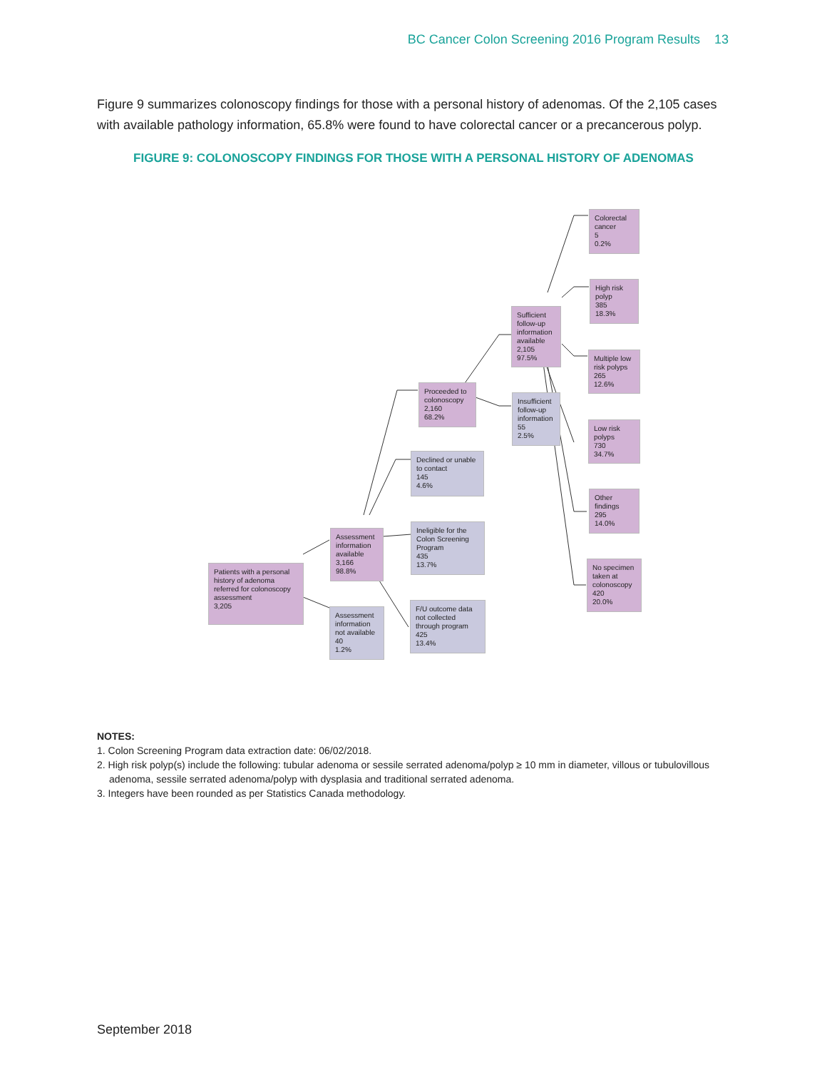BC Cancer Colon Screening 2016 Program Results 13
Figure 9 summarizes colonoscopy findings for those with a personal history of adenomas. Of the 2,105 cases with available pathology information, 65.8% were found to have colorectal cancer or a precancerous polyp.
FIGURE 9: COLONOSCOPY FINDINGS FOR THOSE WITH A PERSONAL HISTORY OF ADENOMAS
Patients with a personal history of adenoma referred for colonoscopy assessment
3,205
Assessment information available
3,166
98.8%
Assessment information not available
40
1.2%
Proceeded to colonoscopy
2,160
68.2%
Declined or unable to contact
145
4.6%
Ineligible for the Colon Screening Program
435
13.7%
F/U outcome data not collected through program
425
13.4%
Sufficient follow-up information available
2,105
97.5%
Insufficient follow-up information
55
2.5%
Colorectal cancer
5
0.2%
High risk polyp
385
18.3%
Multiple low risk polyps
265
12.6%
Low risk polyps
730
34.7%
Other findings
295
14.0%
No specimen taken at colonoscopy
420
20.0%
NOTES:
1. Colon Screening Program data extraction date: 06/02/2018.
2. High risk polyp(s) include the following: tubular adenoma or sessile serrated adenoma/polyp ≥ 10 mm in diameter, villous or tubulovillous adenoma, sessile serrated adenoma/polyp with dysplasia and traditional serrated adenoma.
3. Integers have been rounded as per Statistics Canada methodology.
September 2018